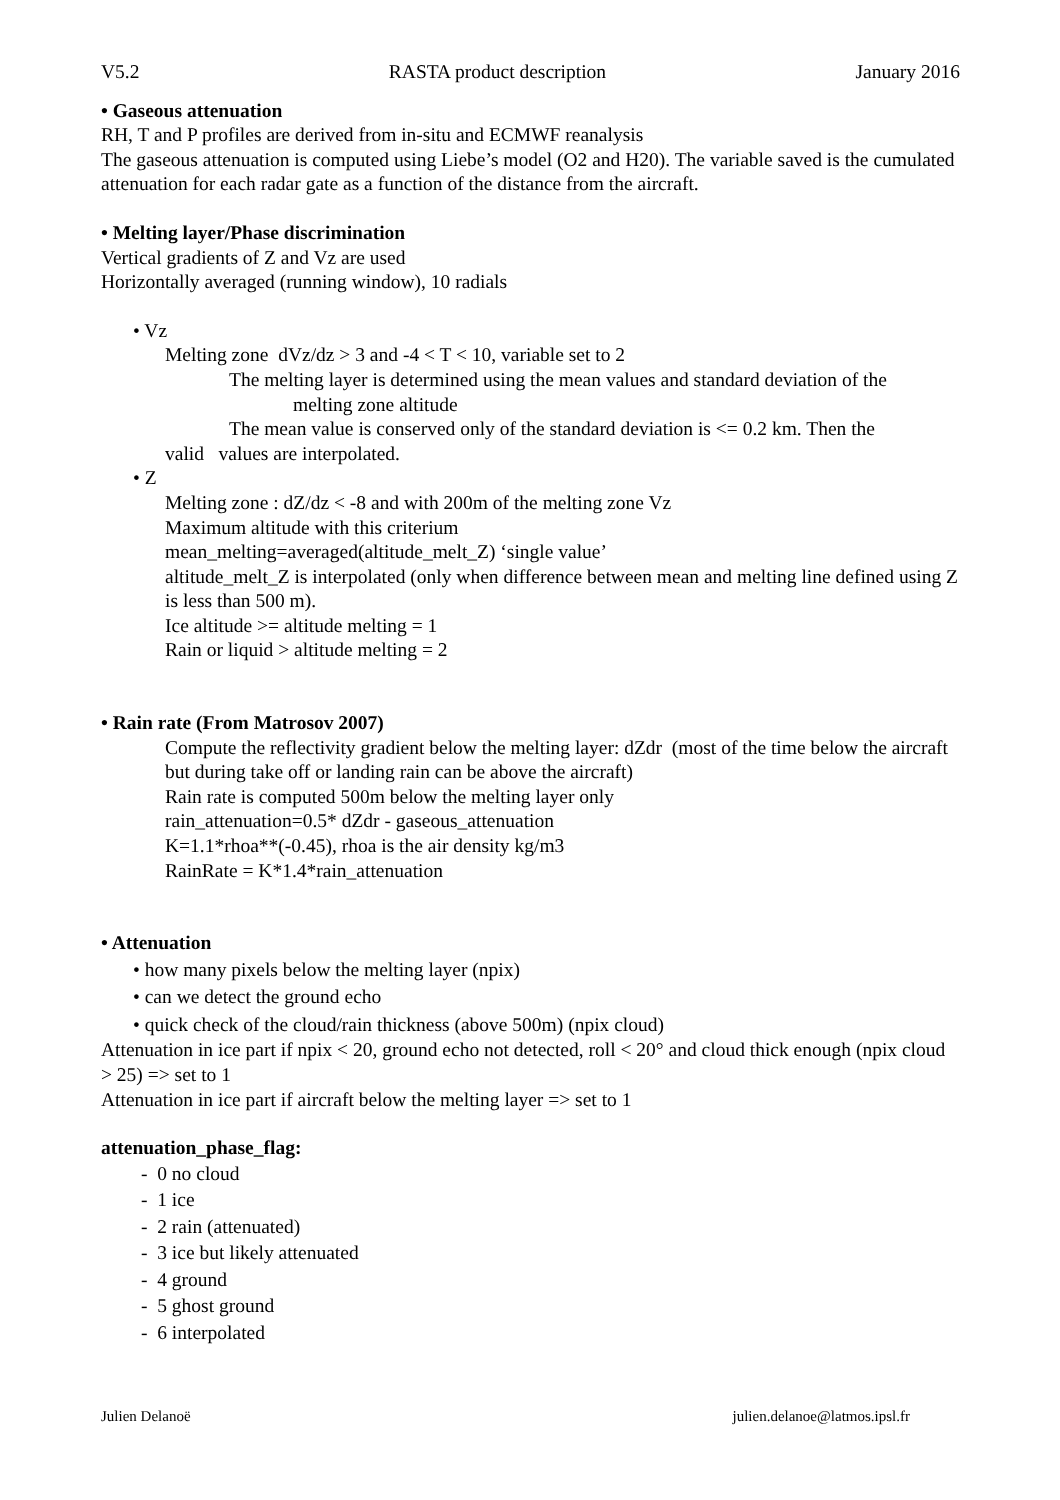V5.2 RASTA product description January 2016
• Gaseous attenuation
RH, T and P profiles are derived from in-situ and ECMWF reanalysis
The gaseous attenuation is computed using Liebe’s model (O2 and H20). The variable saved is the cumulated attenuation for each radar gate as a function of the distance from the aircraft.
• Melting layer/Phase discrimination
Vertical gradients of Z and Vz are used
Horizontally averaged (running window), 10 radials
• Vz
Melting zone dVz/dz > 3 and -4 < T < 10, variable set to 2
The melting layer is determined using the mean values and standard deviation of the
melting zone altitude
The mean value is conserved only of the standard deviation is <= 0.2 km. Then the
valid values are interpolated.
• Z
Melting zone : dZ/dz < -8 and with 200m of the melting zone Vz
Maximum altitude with this criterium
mean_melting=averaged(altitude_melt_Z) ‘single value’
altitude_melt_Z is interpolated (only when difference between mean and melting line defined using Z is less than 500 m).
Ice altitude >= altitude melting = 1
Rain or liquid > altitude melting = 2
• Rain rate (From Matrosov 2007)
Compute the reflectivity gradient below the melting layer: dZdr (most of the time below the aircraft but during take off or landing rain can be above the aircraft)
Rain rate is computed 500m below the melting layer only
rain_attenuation=0.5* dZdr - gaseous_attenuation
K=1.1*rhoa**(-0.45), rhoa is the air density kg/m3
RainRate = K*1.4*rain_attenuation
• Attenuation
• how many pixels below the melting layer (npix)
• can we detect the ground echo
• quick check of the cloud/rain thickness (above 500m) (npix cloud)
Attenuation in ice part if npix < 20, ground echo not detected, roll < 20° and cloud thick enough (npix cloud > 25) => set to 1
Attenuation in ice part if aircraft below the melting layer => set to 1
attenuation_phase_flag:
- 0 no cloud
- 1 ice
- 2 rain (attenuated)
- 3 ice but likely attenuated
- 4 ground
- 5 ghost ground
- 6 interpolated
Julien Delanoë julien.delanoe@latmos.ipsl.fr